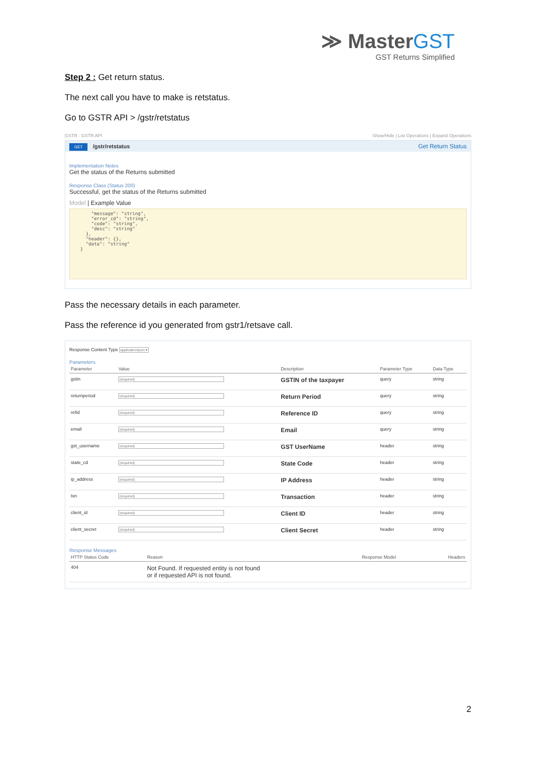≫ MasterGST
GST Returns Simplified
Step 2 : Get return status.
The next call you have to make is retstatus.
Go to GSTR API > /gstr/retstatus
GSTR : GSTR API Show/Hide | List Operations | Expand Operations
GET /gstr/retstatus Get Return Status
Implementation Notes
Get the status of the Returns submitted
Response Class (Status 200)
Successful, get the status of the Returns submitted
Model | Example Value
      "message": "string",
      "error_cd": "string",
      "code": "string",
      "desc": "string"
    },
    "header": {},
    "data": "string"
  }
Pass the necessary details in each parameter.
Pass the reference id you generated from gstr1/retsave call.
Response Content Type application/json ▾
Parameters
| Parameter | Value | Description | Parameter Type | Data Type |
| --- | --- | --- | --- | --- |
| gstin | (required) | GSTIN of the taxpayer | query | string |
| returnperiod | (required) | Return Period | query | string |
| refid | (required) | Reference ID | query | string |
| email | (required) | Email | query | string |
| gst_username | (required) | GST UserName | header | string |
| state_cd | (required) | State Code | header | string |
| ip_address | (required) | IP Address | header | string |
| txn | (required) | Transaction | header | string |
| client_id | (required) | Client ID | header | string |
| client_secret | (required) | Client Secret | header | string |
Response Messages
| HTTP Status Code | Reason | Response Model | Headers |
| --- | --- | --- | --- |
| 404 | Not Found. If requested entity is not found or if requested API is not found. | | |
2